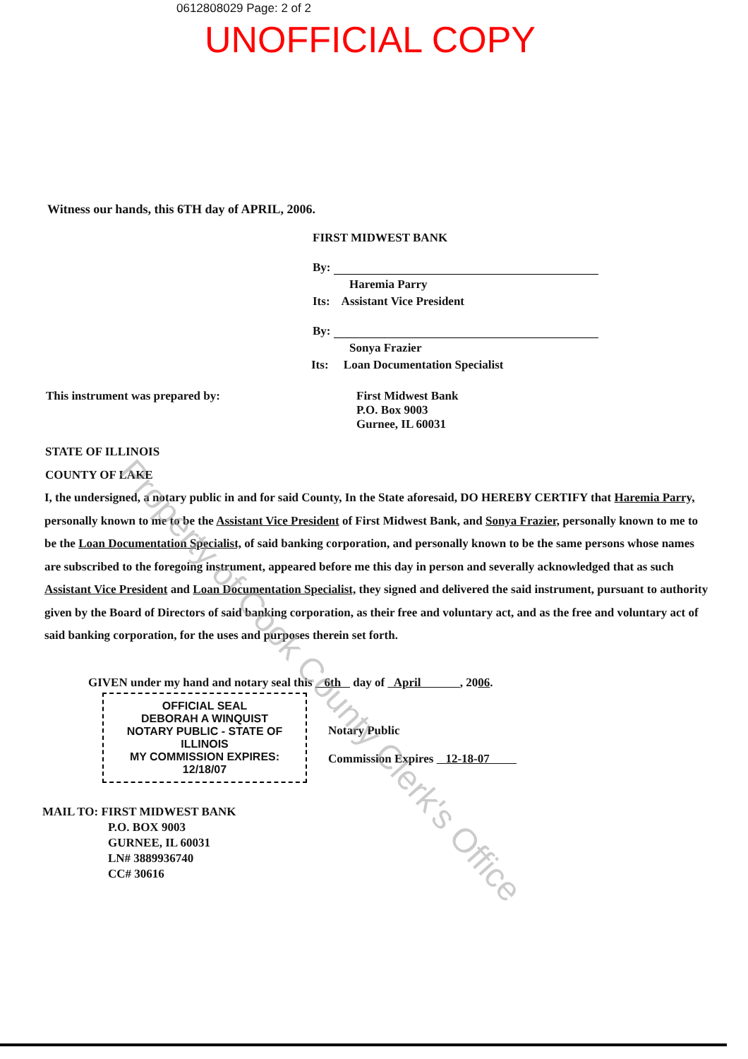0612808029 Page: 2 of 2
UNOFFICIAL COPY
Witness our hands, this 6TH day of APRIL, 2006.
FIRST MIDWEST BANK
By:
Haremia Parry
Its: Assistant Vice President
By:
Sonya Frazier
Its: Loan Documentation Specialist
This instrument was prepared by: First Midwest Bank
P.O. Box 9003
Gurnee, IL 60031
STATE OF ILLINOIS
COUNTY OF LAKE
I, the undersigned, a notary public in and for said County, In the State aforesaid, DO HEREBY CERTIFY that Haremia Parry, personally known to me to be the Assistant Vice President of First Midwest Bank, and Sonya Frazier, personally known to me to be the Loan Documentation Specialist, of said banking corporation, and personally known to be the same persons whose names are subscribed to the foregoing instrument, appeared before me this day in person and severally acknowledged that as such Assistant Vice President and Loan Documentation Specialist, they signed and delivered the said instrument, pursuant to authority given by the Board of Directors of said banking corporation, as their free and voluntary act, and as the free and voluntary act of said banking corporation, for the uses and purposes therein set forth.
GIVEN under my hand and notary seal this 6th day of April , 2006.
OFFICIAL SEAL
DEBORAH A WINQUIST
NOTARY PUBLIC - STATE OF ILLINOIS
MY COMMISSION EXPIRES: 12/18/07
Notary Public
Commission Expires 12-18-07
MAIL TO: FIRST MIDWEST BANK
P.O. BOX 9003
GURNEE, IL 60031
LN# 3889936740
CC# 30616
Property of Cook County Clerk's Office